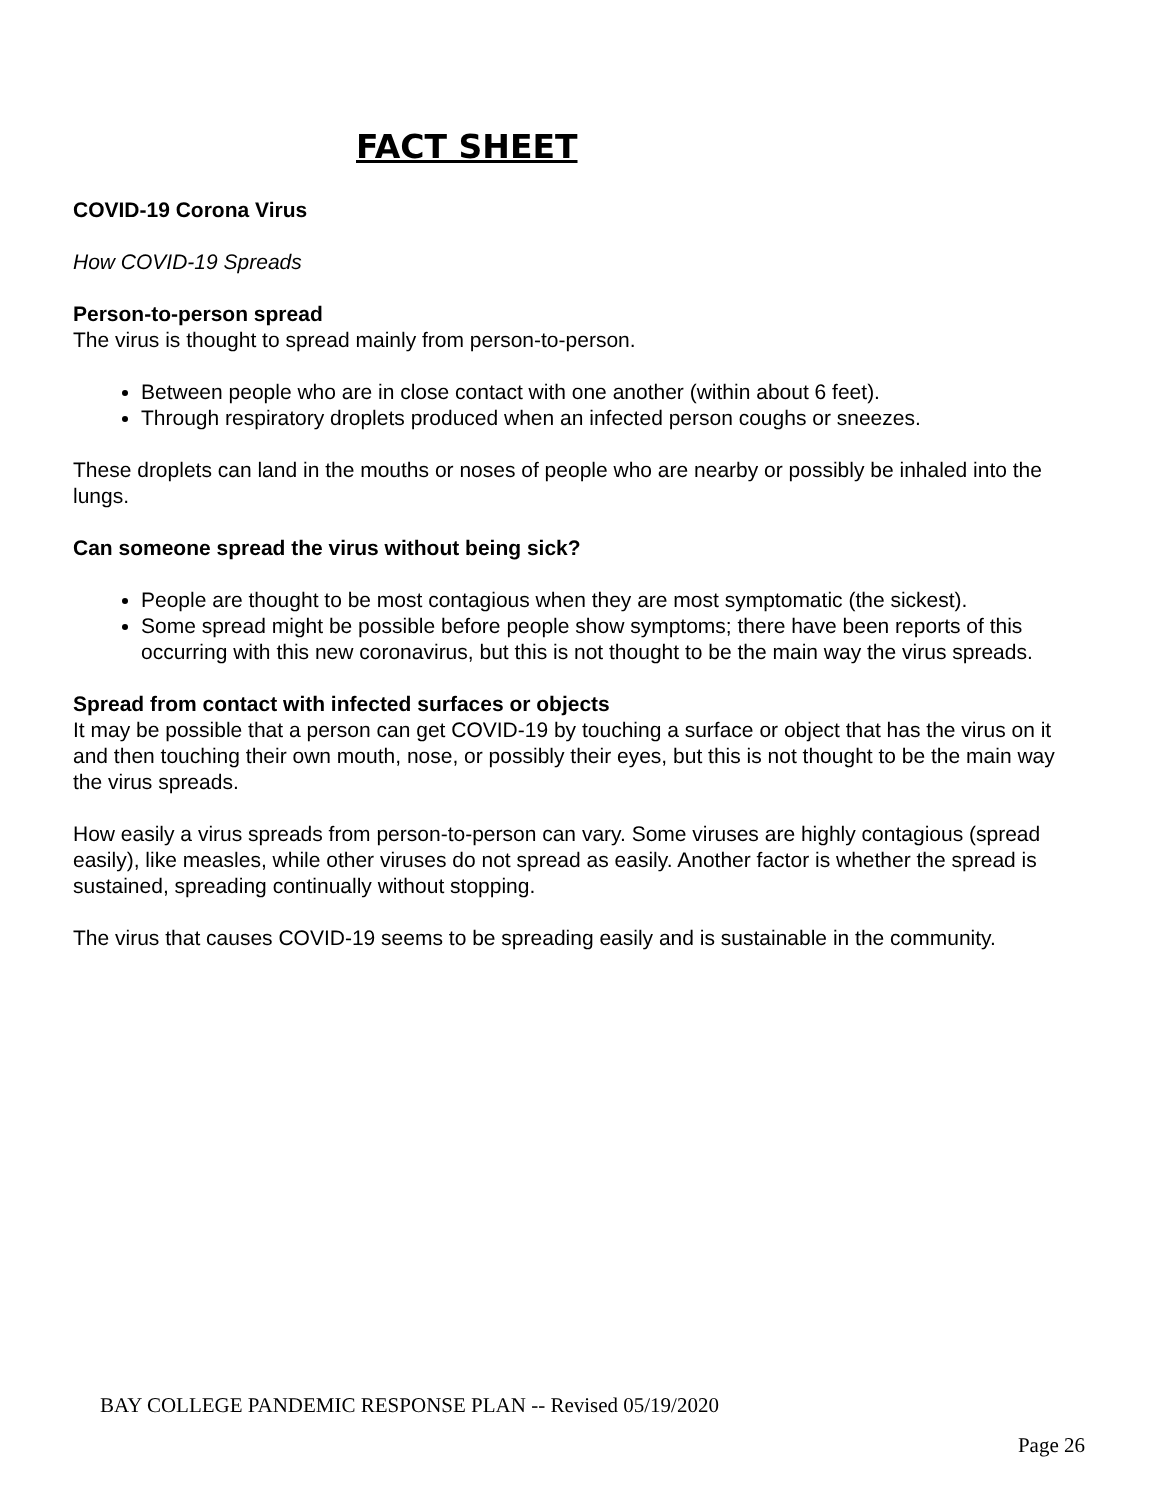FACT SHEET
COVID-19 Corona Virus
How COVID-19 Spreads
Person-to-person spread
The virus is thought to spread mainly from person-to-person.
Between people who are in close contact with one another (within about 6 feet).
Through respiratory droplets produced when an infected person coughs or sneezes.
These droplets can land in the mouths or noses of people who are nearby or possibly be inhaled into the lungs.
Can someone spread the virus without being sick?
People are thought to be most contagious when they are most symptomatic (the sickest).
Some spread might be possible before people show symptoms; there have been reports of this occurring with this new coronavirus, but this is not thought to be the main way the virus spreads.
Spread from contact with infected surfaces or objects
It may be possible that a person can get COVID-19 by touching a surface or object that has the virus on it and then touching their own mouth, nose, or possibly their eyes, but this is not thought to be the main way the virus spreads.
How easily a virus spreads from person-to-person can vary. Some viruses are highly contagious (spread easily), like measles, while other viruses do not spread as easily. Another factor is whether the spread is sustained, spreading continually without stopping.
The virus that causes COVID-19 seems to be spreading easily and is sustainable in the community.
BAY COLLEGE PANDEMIC RESPONSE PLAN -- Revised 05/19/2020
Page 26